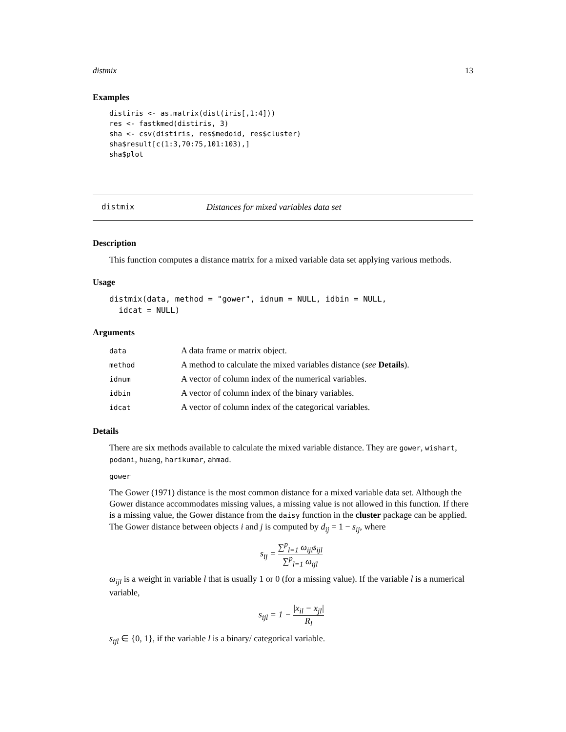distmix 13
Examples
distiris <- as.matrix(dist(iris[,1:4]))
res <- fastkmed(distiris, 3)
sha <- csv(distiris, res$medoid, res$cluster)
sha$result[c(1:3,70:75,101:103),]
sha$plot
distmix Distances for mixed variables data set
Description
This function computes a distance matrix for a mixed variable data set applying various methods.
Usage
distmix(data, method = "gower", idnum = NULL, idbin = NULL,
  idcat = NULL)
Arguments
| data | A data frame or matrix object. |
| method | A method to calculate the mixed variables distance ( see Details ). |
| idnum | A vector of column index of the numerical variables. |
| idbin | A vector of column index of the binary variables. |
| idcat | A vector of column index of the categorical variables. |
Details
There are six methods available to calculate the mixed variable distance. They are gower, wishart, podani, huang, harikumar, ahmad.
gower
The Gower (1971) distance is the most common distance for a mixed variable data set. Although the Gower distance accommodates missing values, a missing value is not allowed in this function. If there is a missing value, the Gower distance from the daisy function in the cluster package can be applied. The Gower distance between objects i and j is computed by d<sub>ij</sub> = 1 − s<sub>ij</sub>, where
s<sub>ij</sub> = ∑<sup>p</sup><sub>l=1</sub> ω<sub>ijl</sub>s<sub>ijl</sub> ∑<sup>p</sup><sub>l=1</sub> ω<sub>ijl</sub>
ω<sub>ijl</sub> is a weight in variable l that is usually 1 or 0 (for a missing value). If the variable l is a numerical variable,
s<sub>ijl</sub> = 1 − |x<sub>il</sub> − x<sub>jl</sub>| R<sub>l</sub>
s<sub>ijl</sub> ∈ {0, 1}, if the variable l is a binary/ categorical variable.